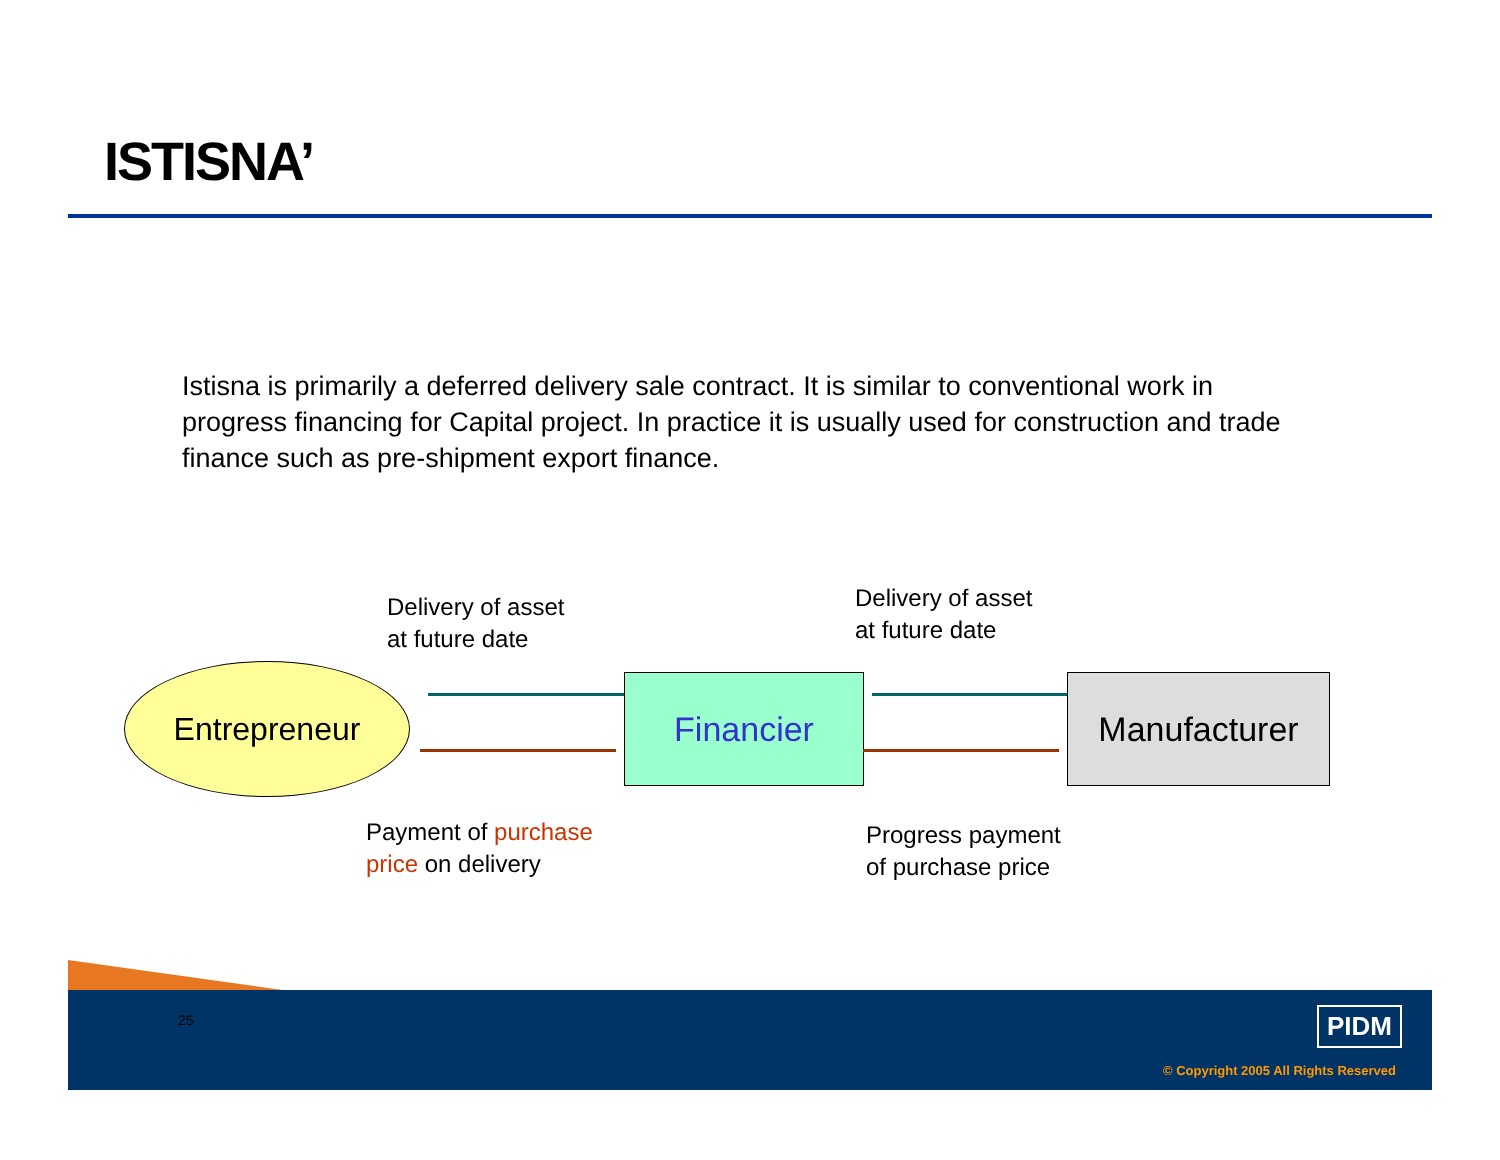ISTISNA’
Istisna is primarily a deferred delivery sale contract. It is similar to conventional work in progress financing for Capital project. In practice it is usually used for construction and trade finance such as pre-shipment export finance.
Delivery of asset
at future date
Delivery of asset
at future date
Entrepreneur Financier Manufacturer
Payment of purchase
price on delivery
Progress payment
of purchase price
25 PIDM
© Copyright 2005 All Rights Reserved